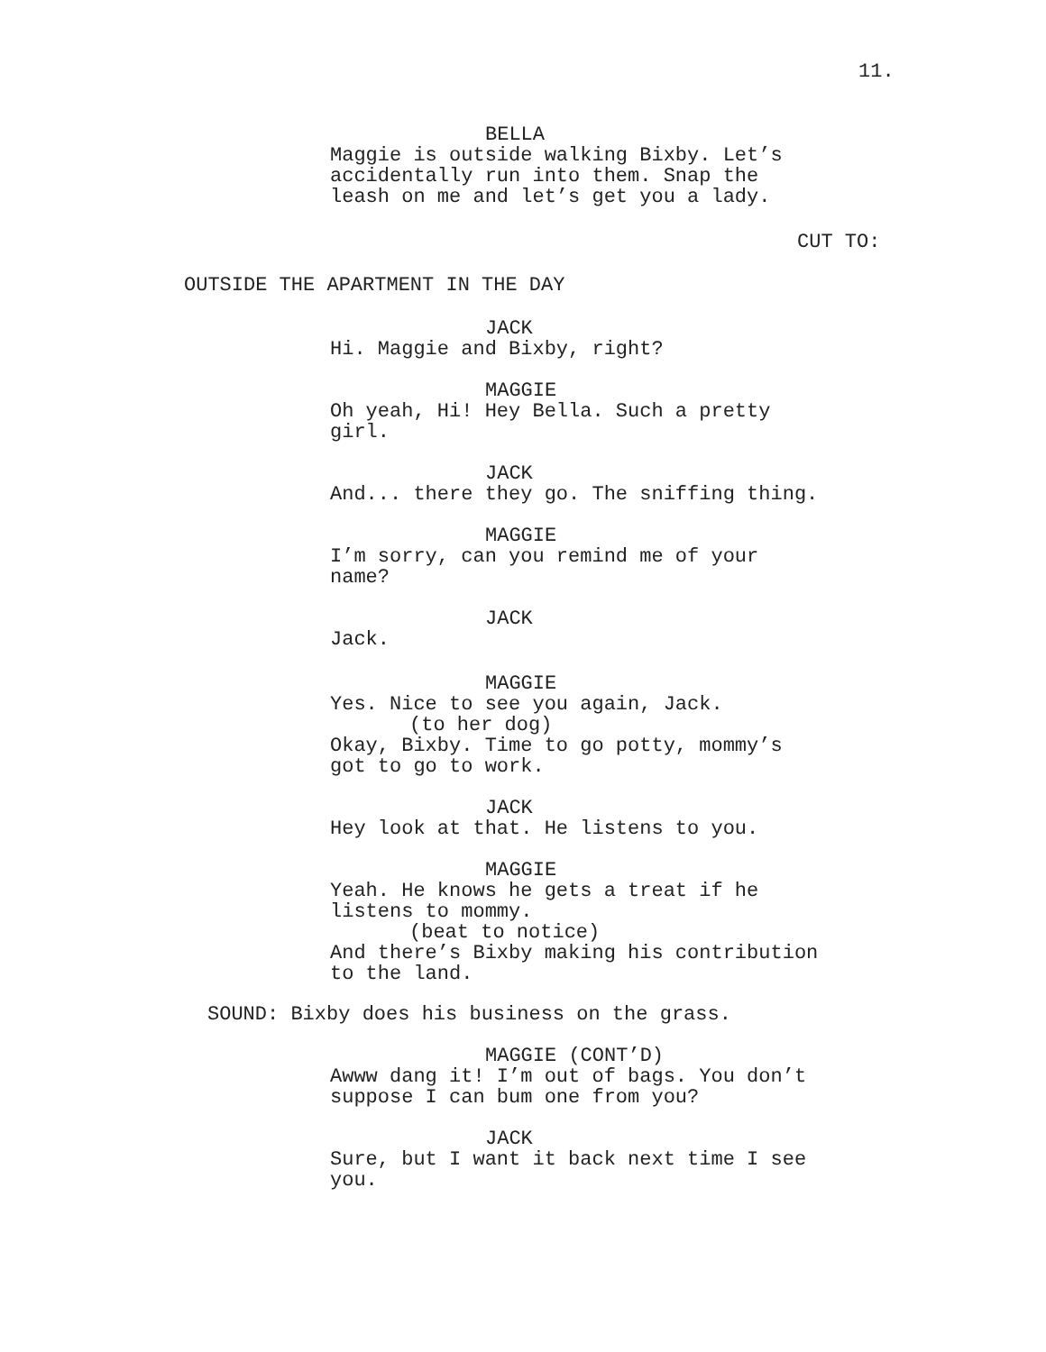11.
BELLA
Maggie is outside walking Bixby. Let’s
accidentally run into them. Snap the
leash on me and let’s get you a lady.
CUT TO:
OUTSIDE THE APARTMENT IN THE DAY
JACK
Hi. Maggie and Bixby, right?
MAGGIE
Oh yeah, Hi! Hey Bella. Such a pretty
girl.
JACK
And... there they go. The sniffing thing.
MAGGIE
I’m sorry, can you remind me of your
name?
JACK
Jack.
MAGGIE
Yes. Nice to see you again, Jack.
(to her dog)
Okay, Bixby. Time to go potty, mommy’s
got to go to work.
JACK
Hey look at that. He listens to you.
MAGGIE
Yeah. He knows he gets a treat if he
listens to mommy.
(beat to notice)
And there’s Bixby making his contribution
to the land.
SOUND: Bixby does his business on the grass.
MAGGIE (CONT’D)
Awww dang it! I’m out of bags. You don’t
suppose I can bum one from you?
JACK
Sure, but I want it back next time I see
you.